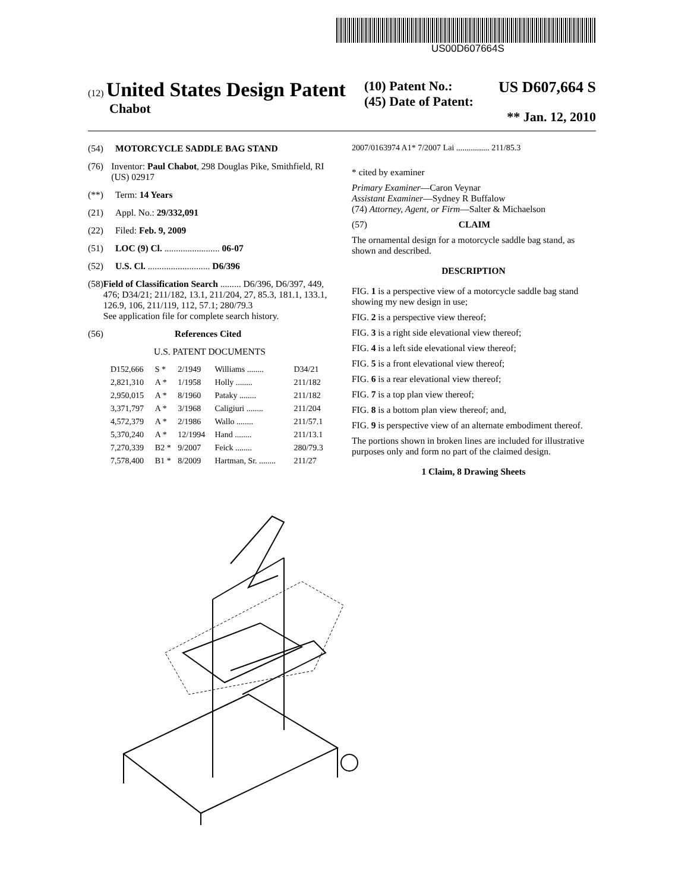US00D607664S
(12) United States Design Patent
Chabot
(10) Patent No.: US D607,664 S
(45) Date of Patent: ** Jan. 12, 2010
(54) MOTORCYCLE SADDLE BAG STAND
(76) Inventor: Paul Chabot, 298 Douglas Pike, Smithfield, RI (US) 02917
(**) Term: 14 Years
(21) Appl. No.: 29/332,091
(22) Filed: Feb. 9, 2009
(51) LOC (9) Cl. ........................ 06-07
(52) U.S. Cl. ........................... D6/396
(58) Field of Classification Search ......... D6/396, D6/397, 449, 476; D34/21; 211/182, 13.1, 211/204, 27, 85.3, 181.1, 133.1, 126.9, 106, 211/119, 112, 57.1; 280/79.3
See application file for complete search history.
(56) References Cited
U.S. PATENT DOCUMENTS
| D152,666 | S * | 2/1949 | Williams ........ | D34/21 |
| 2,821,310 | A * | 1/1958 | Holly ........ | 211/182 |
| 2,950,015 | A * | 8/1960 | Pataky ........ | 211/182 |
| 3,371,797 | A * | 3/1968 | Caligiuri ........ | 211/204 |
| 4,572,379 | A * | 2/1986 | Wallo ........ | 211/57.1 |
| 5,370,240 | A * | 12/1994 | Hand ........ | 211/13.1 |
| 7,270,339 | B2 * | 9/2007 | Feick ........ | 280/79.3 |
| 7,578,400 | B1 * | 8/2009 | Hartman, Sr. ........ | 211/27 |
2007/0163974 A1* 7/2007 Lai ................ 211/85.3
* cited by examiner
Primary Examiner—Caron Veynar
Assistant Examiner—Sydney R Buffalow
(74) Attorney, Agent, or Firm—Salter & Michaelson
(57) CLAIM
The ornamental design for a motorcycle saddle bag stand, as shown and described.
DESCRIPTION
FIG. 1 is a perspective view of a motorcycle saddle bag stand showing my new design in use;
FIG. 2 is a perspective view thereof;
FIG. 3 is a right side elevational view thereof;
FIG. 4 is a left side elevational view thereof;
FIG. 5 is a front elevational view thereof;
FIG. 6 is a rear elevational view thereof;
FIG. 7 is a top plan view thereof;
FIG. 8 is a bottom plan view thereof; and,
FIG. 9 is perspective view of an alternate embodiment thereof.
The portions shown in broken lines are included for illustrative purposes only and form no part of the claimed design.
1 Claim, 8 Drawing Sheets